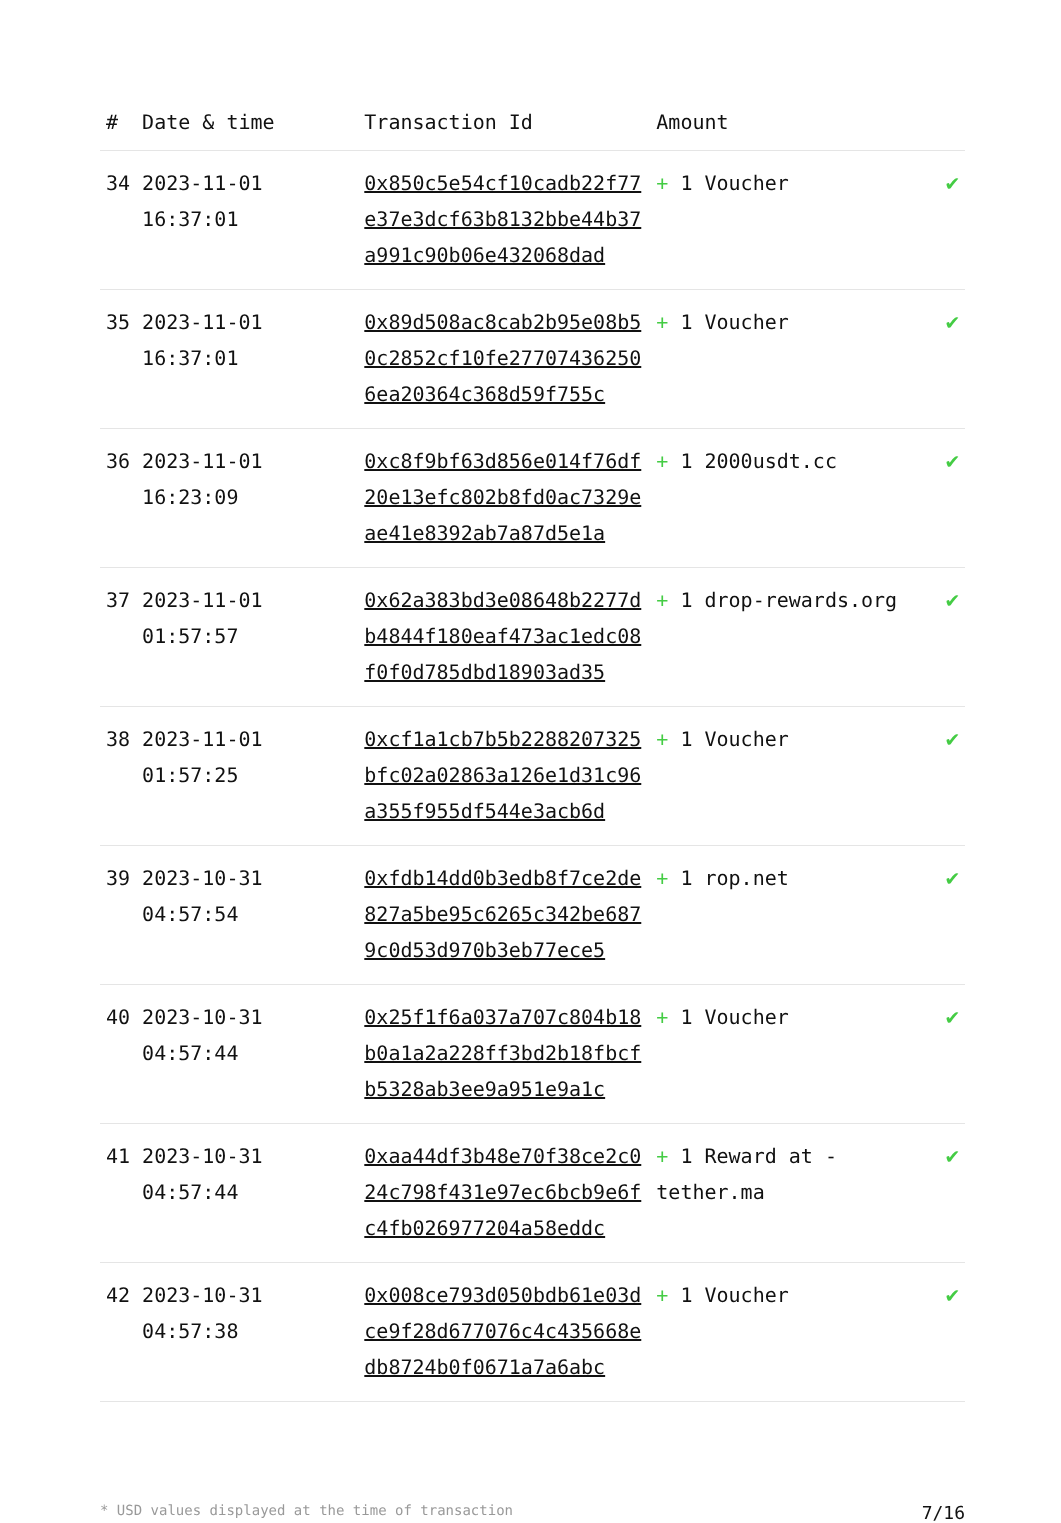| # | Date & time | Transaction Id | Amount | |
| --- | --- | --- | --- | --- |
| 34 | 2023-11-01 16:37:01 | 0x850c5e54cf10cadb22f77e37e3dcf63b8132bbe44b37a991c90b06e432068dad | + 1 Voucher | ✔ |
| 35 | 2023-11-01 16:37:01 | 0x89d508ac8cab2b95e08b50c2852cf10fe277074362506ea20364c368d59f755c | + 1 Voucher | ✔ |
| 36 | 2023-11-01 16:23:09 | 0xc8f9bf63d856e014f76df20e13efc802b8fd0ac7329eae41e8392ab7a87d5e1a | + 1 2000usdt.cc | ✔ |
| 37 | 2023-11-01 01:57:57 | 0x62a383bd3e08648b2277db4844f180eaf473ac1edc08f0f0d785dbd18903ad35 | + 1 drop-rewards.org | ✔ |
| 38 | 2023-11-01 01:57:25 | 0xcf1a1cb7b5b2288207325bfc02a02863a126e1d31c96a355f955df544e3acb6d | + 1 Voucher | ✔ |
| 39 | 2023-10-31 04:57:54 | 0xfdb14dd0b3edb8f7ce2de827a5be95c6265c342be6879c0d53d970b3eb77ece5 | + 1 rop.net | ✔ |
| 40 | 2023-10-31 04:57:44 | 0x25f1f6a037a707c804b18b0a1a2a228ff3bd2b18fbcfb5328ab3ee9a951e9a1c | + 1 Voucher | ✔ |
| 41 | 2023-10-31 04:57:44 | 0xaa44df3b48e70f38ce2c024c798f431e97ec6bcb9e6fc4fb026977204a58eddc | + 1 Reward at - tether.ma | ✔ |
| 42 | 2023-10-31 04:57:38 | 0x008ce793d050bdb61e03dce9f28d677076c4c435668edb8724b0f0671a7a6abc | + 1 Voucher | ✔ |
* USD values displayed at the time of transaction 7/16